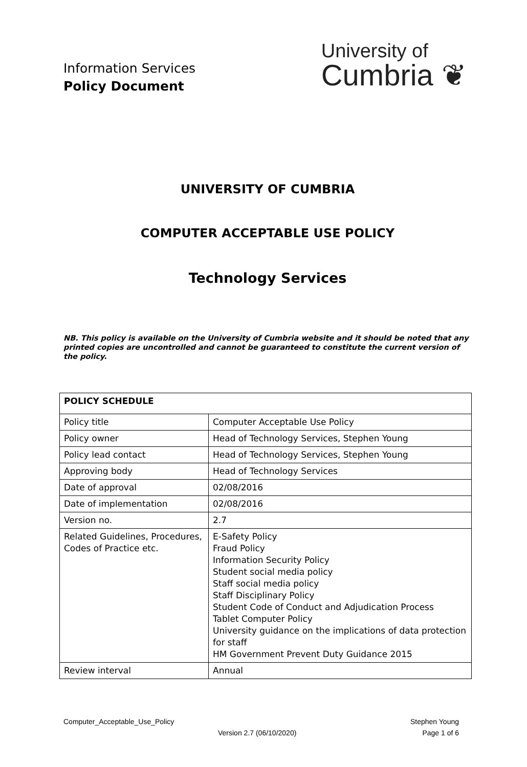Information Services
Policy Document
University of
Cumbria ❦
UNIVERSITY OF CUMBRIA
COMPUTER ACCEPTABLE USE POLICY
Technology Services
NB. This policy is available on the University of Cumbria website and it should be noted that any printed copies are uncontrolled and cannot be guaranteed to constitute the current version of the policy.
| POLICY SCHEDULE | |
| Policy title | Computer Acceptable Use Policy |
| Policy owner | Head of Technology Services, Stephen Young |
| Policy lead contact | Head of Technology Services, Stephen Young |
| Approving body | Head of Technology Services |
| Date of approval | 02/08/2016 |
| Date of implementation | 02/08/2016 |
| Version no. | 2.7 |
| Related Guidelines, Procedures, Codes of Practice etc. | E-Safety Policy Fraud Policy Information Security Policy Student social media policy Staff social media policy Staff Disciplinary Policy Student Code of Conduct and Adjudication Process Tablet Computer Policy University guidance on the implications of data protection for staff HM Government Prevent Duty Guidance 2015 |
| Review interval | Annual |
Computer_Acceptable_Use_Policy Stephen Young
Version 2.7 (06/10/2020) Page 1 of 6